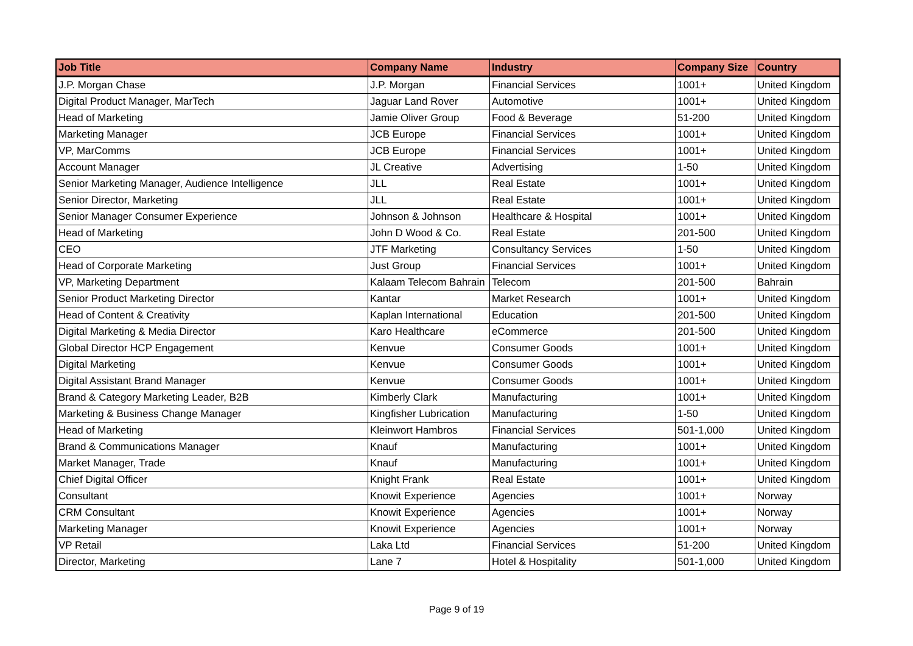| Job Title | Company Name | Industry | Company Size | Country |
| --- | --- | --- | --- | --- |
| J.P. Morgan Chase | J.P. Morgan | Financial Services | 1001+ | United Kingdom |
| Digital Product Manager, MarTech | Jaguar Land Rover | Automotive | 1001+ | United Kingdom |
| Head of Marketing | Jamie Oliver Group | Food & Beverage | 51-200 | United Kingdom |
| Marketing Manager | JCB Europe | Financial Services | 1001+ | United Kingdom |
| VP, MarComms | JCB Europe | Financial Services | 1001+ | United Kingdom |
| Account Manager | JL Creative | Advertising | 1-50 | United Kingdom |
| Senior Marketing Manager, Audience Intelligence | JLL | Real Estate | 1001+ | United Kingdom |
| Senior Director, Marketing | JLL | Real Estate | 1001+ | United Kingdom |
| Senior Manager Consumer Experience | Johnson & Johnson | Healthcare & Hospital | 1001+ | United Kingdom |
| Head of Marketing | John D Wood & Co. | Real Estate | 201-500 | United Kingdom |
| CEO | JTF Marketing | Consultancy Services | 1-50 | United Kingdom |
| Head of Corporate Marketing | Just Group | Financial Services | 1001+ | United Kingdom |
| VP, Marketing Department | Kalaam Telecom Bahrain | Telecom | 201-500 | Bahrain |
| Senior Product Marketing Director | Kantar | Market Research | 1001+ | United Kingdom |
| Head of Content & Creativity | Kaplan International | Education | 201-500 | United Kingdom |
| Digital Marketing & Media Director | Karo Healthcare | eCommerce | 201-500 | United Kingdom |
| Global Director HCP Engagement | Kenvue | Consumer Goods | 1001+ | United Kingdom |
| Digital Marketing | Kenvue | Consumer Goods | 1001+ | United Kingdom |
| Digital Assistant Brand Manager | Kenvue | Consumer Goods | 1001+ | United Kingdom |
| Brand & Category Marketing Leader, B2B | Kimberly Clark | Manufacturing | 1001+ | United Kingdom |
| Marketing & Business Change Manager | Kingfisher Lubrication | Manufacturing | 1-50 | United Kingdom |
| Head of Marketing | Kleinwort Hambros | Financial Services | 501-1,000 | United Kingdom |
| Brand & Communications Manager | Knauf | Manufacturing | 1001+ | United Kingdom |
| Market Manager, Trade | Knauf | Manufacturing | 1001+ | United Kingdom |
| Chief Digital Officer | Knight Frank | Real Estate | 1001+ | United Kingdom |
| Consultant | Knowit Experience | Agencies | 1001+ | Norway |
| CRM Consultant | Knowit Experience | Agencies | 1001+ | Norway |
| Marketing Manager | Knowit Experience | Agencies | 1001+ | Norway |
| VP Retail | Laka Ltd | Financial Services | 51-200 | United Kingdom |
| Director, Marketing | Lane 7 | Hotel & Hospitality | 501-1,000 | United Kingdom |
Page 9 of 19